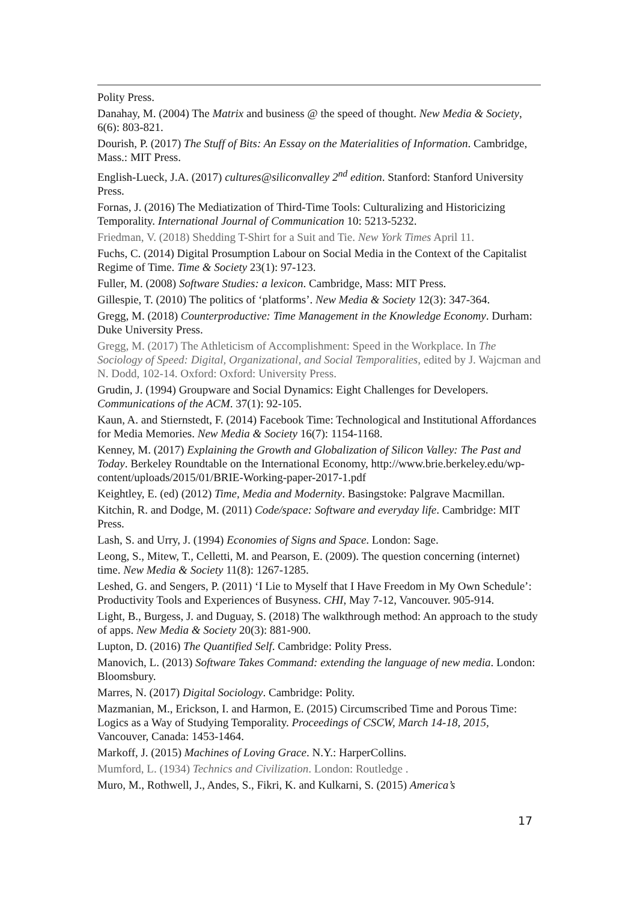Polity Press.
Danahay, M. (2004) The Matrix and business @ the speed of thought. New Media & Society, 6(6): 803-821.
Dourish, P. (2017) The Stuff of Bits: An Essay on the Materialities of Information. Cambridge, Mass.: MIT Press.
English-Lueck, J.A. (2017) cultures@siliconvalley 2<sup>nd</sup> edition. Stanford: Stanford University Press.
Fornas, J. (2016) The Mediatization of Third-Time Tools: Culturalizing and Historicizing Temporality. International Journal of Communication 10: 5213-5232.
Friedman, V. (2018) Shedding T-Shirt for a Suit and Tie. New York Times April 11.
Fuchs, C. (2014) Digital Prosumption Labour on Social Media in the Context of the Capitalist Regime of Time. Time & Society 23(1): 97-123.
Fuller, M. (2008) Software Studies: a lexicon. Cambridge, Mass: MIT Press.
Gillespie, T. (2010) The politics of ‘platforms’. New Media & Society 12(3): 347-364.
Gregg, M. (2018) Counterproductive: Time Management in the Knowledge Economy. Durham: Duke University Press.
Gregg, M. (2017) The Athleticism of Accomplishment: Speed in the Workplace. In The Sociology of Speed: Digital, Organizational, and Social Temporalities, edited by J. Wajcman and N. Dodd, 102-14. Oxford: Oxford: University Press.
Grudin, J. (1994) Groupware and Social Dynamics: Eight Challenges for Developers. Communications of the ACM. 37(1): 92-105.
Kaun, A. and Stiernstedt, F. (2014) Facebook Time: Technological and Institutional Affordances for Media Memories. New Media & Society 16(7): 1154-1168.
Kenney, M. (2017) Explaining the Growth and Globalization of Silicon Valley: The Past and Today. Berkeley Roundtable on the International Economy, http://www.brie.berkeley.edu/wp-content/uploads/2015/01/BRIE-Working-paper-2017-1.pdf
Keightley, E. (ed) (2012) Time, Media and Modernity. Basingstoke: Palgrave Macmillan.
Kitchin, R. and Dodge, M. (2011) Code/space: Software and everyday life. Cambridge: MIT Press.
Lash, S. and Urry, J. (1994) Economies of Signs and Space. London: Sage.
Leong, S., Mitew, T., Celletti, M. and Pearson, E. (2009). The question concerning (internet) time. New Media & Society 11(8): 1267-1285.
Leshed, G. and Sengers, P. (2011) ‘I Lie to Myself that I Have Freedom in My Own Schedule’: Productivity Tools and Experiences of Busyness. CHI, May 7-12, Vancouver. 905-914.
Light, B., Burgess, J. and Duguay, S. (2018) The walkthrough method: An approach to the study of apps. New Media & Society 20(3): 881-900.
Lupton, D. (2016) The Quantified Self. Cambridge: Polity Press.
Manovich, L. (2013) Software Takes Command: extending the language of new media. London: Bloomsbury.
Marres, N. (2017) Digital Sociology. Cambridge: Polity.
Mazmanian, M., Erickson, I. and Harmon, E. (2015) Circumscribed Time and Porous Time: Logics as a Way of Studying Temporality. Proceedings of CSCW, March 14-18, 2015, Vancouver, Canada: 1453-1464.
Markoff, J. (2015) Machines of Loving Grace. N.Y.: HarperCollins.
Mumford, L. (1934) Technics and Civilization. London: Routledge .
Muro, M., Rothwell, J., Andes, S., Fikri, K. and Kulkarni, S. (2015) America’s
17